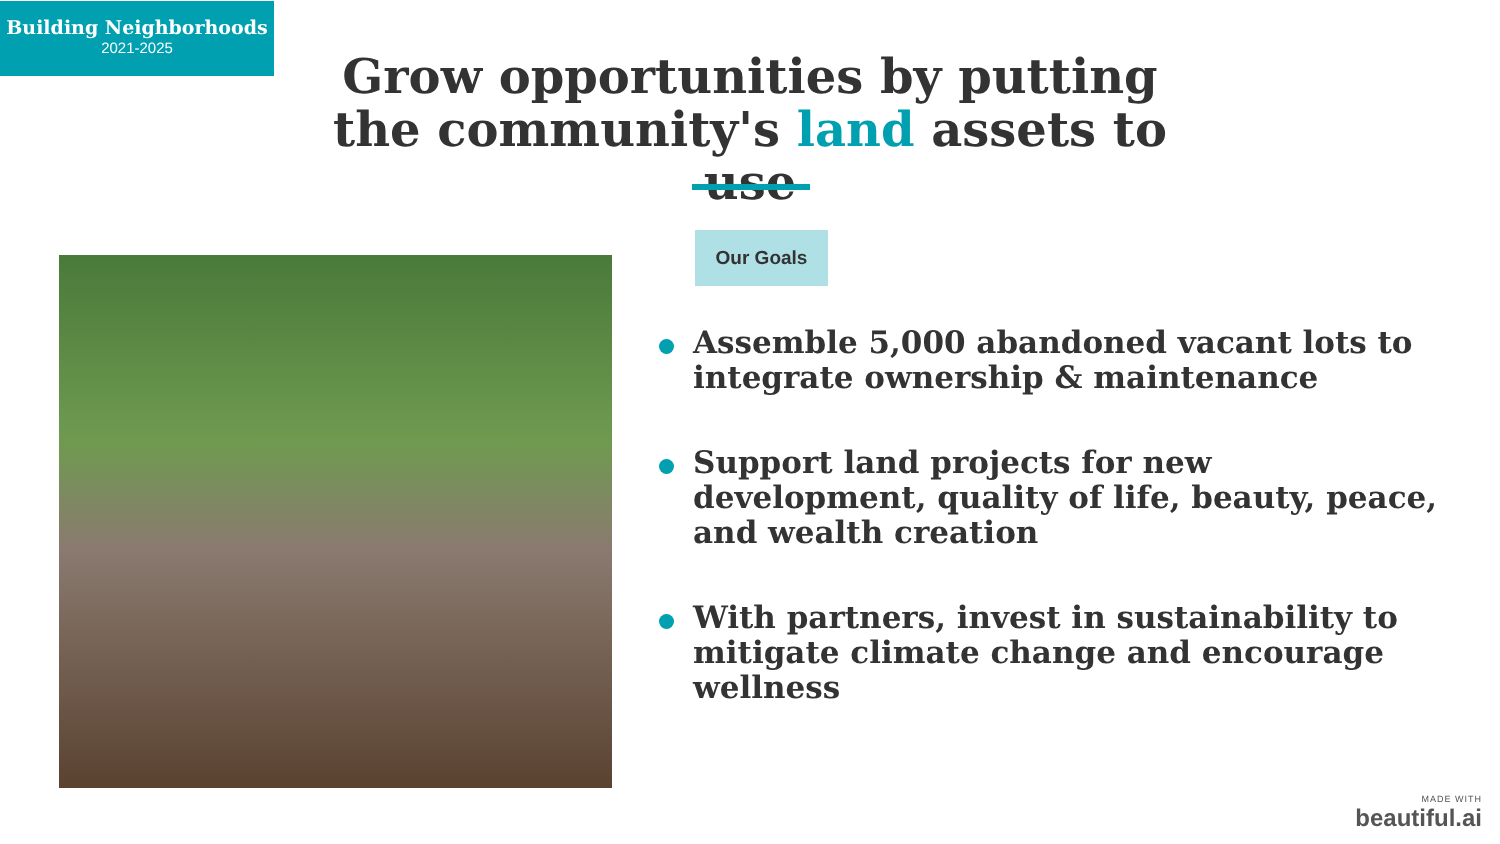Building Neighborhoods
2021-2025
Grow opportunities by putting the community's land assets to use
Our Goals
Assemble 5,000 abandoned vacant lots to integrate ownership & maintenance
Support land projects for new development, quality of life, beauty, peace, and wealth creation
With partners, invest in sustainability to mitigate climate change and encourage wellness
MADE WITH
beautiful.ai